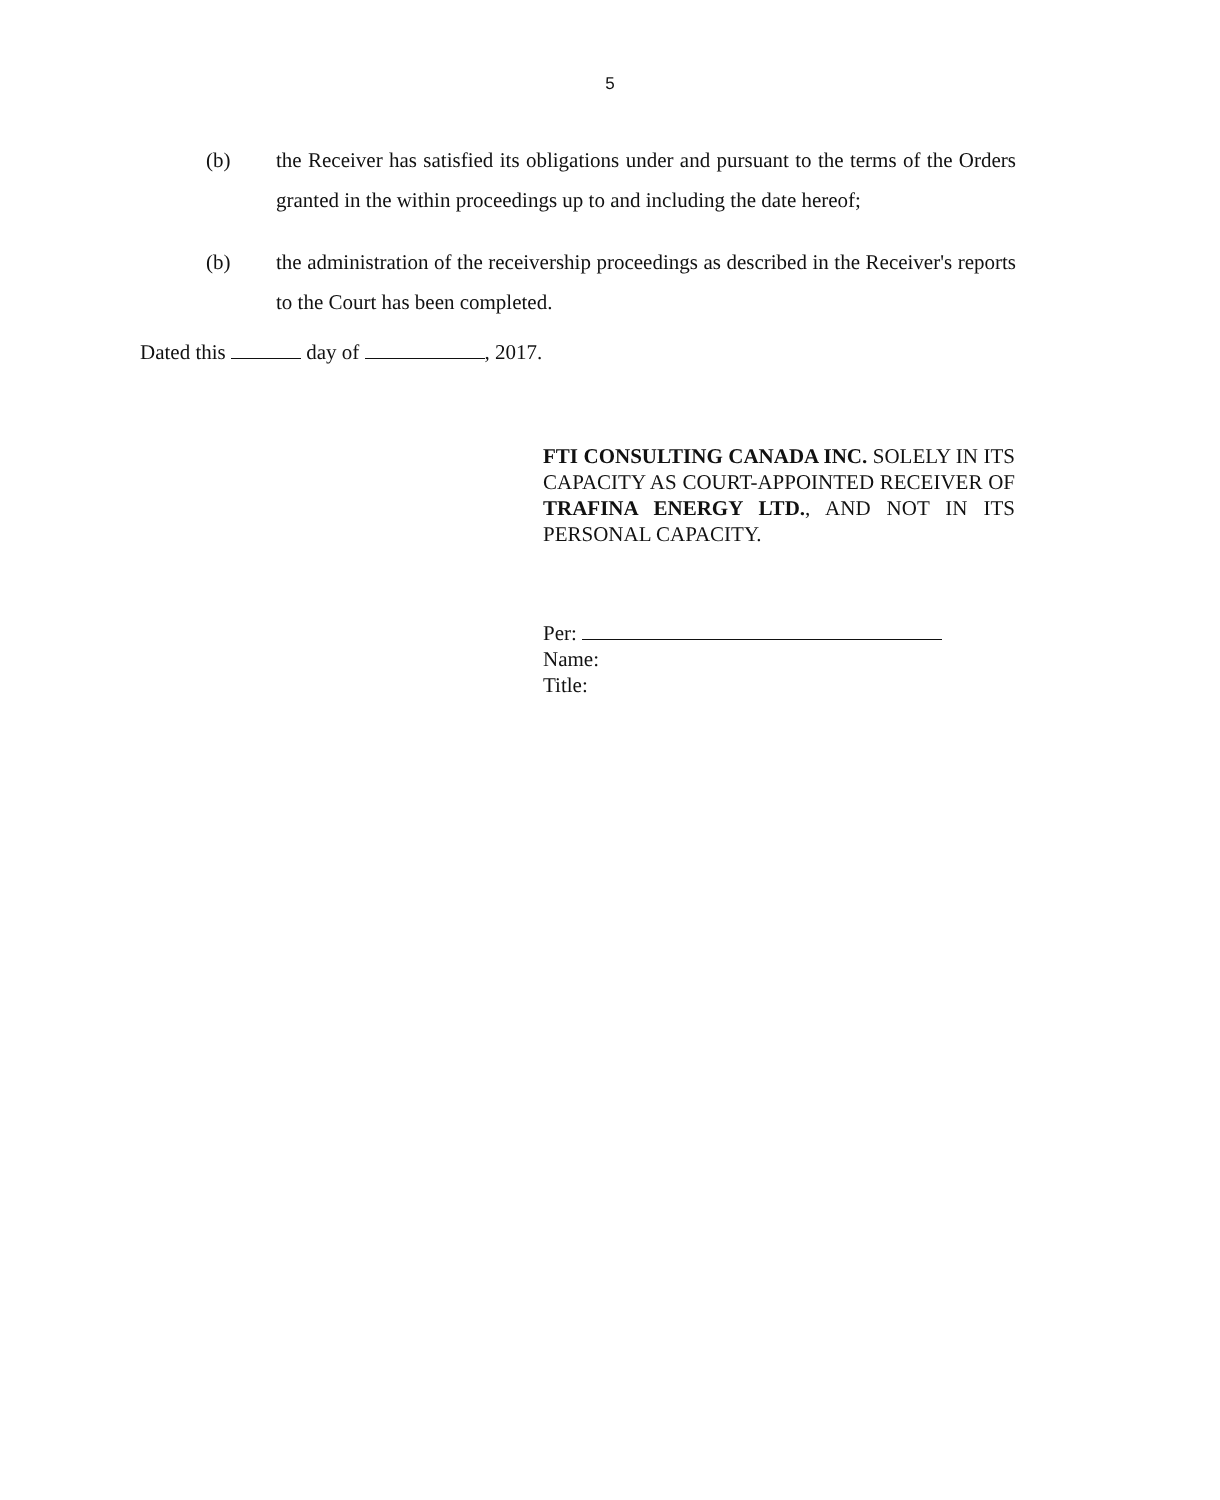5
(b) the Receiver has satisfied its obligations under and pursuant to the terms of the Orders granted in the within proceedings up to and including the date hereof;
(b) the administration of the receivership proceedings as described in the Receiver's reports to the Court has been completed.
Dated this day of , 2017.
FTI CONSULTING CANADA INC. SOLELY IN ITS CAPACITY AS COURT-APPOINTED RECEIVER OF TRAFINA ENERGY LTD., AND NOT IN ITS PERSONAL CAPACITY.
Per:
Name:
Title: